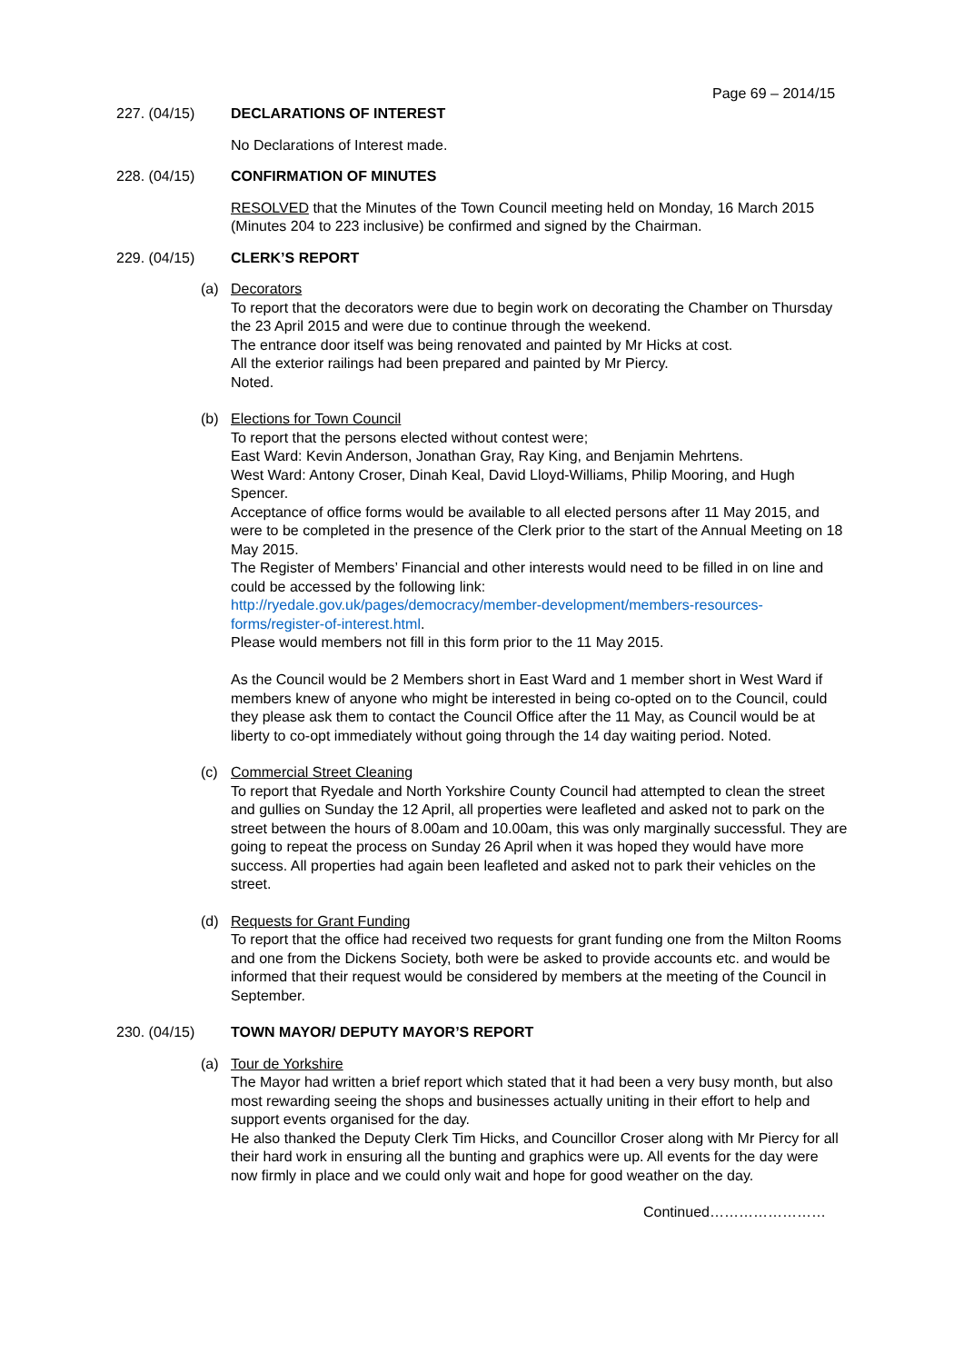Page 69 – 2014/15
227. (04/15) DECLARATIONS OF INTEREST
No Declarations of Interest made.
228. (04/15) CONFIRMATION OF MINUTES
RESOLVED that the Minutes of the Town Council meeting held on Monday, 16 March 2015 (Minutes 204 to 223 inclusive) be confirmed and signed by the Chairman.
229. (04/15) CLERK’S REPORT
(a) Decorators
To report that the decorators were due to begin work on decorating the Chamber on Thursday the 23 April 2015 and were due to continue through the weekend.
The entrance door itself was being renovated and painted by Mr Hicks at cost.
All the exterior railings had been prepared and painted by Mr Piercy.
Noted.
(b) Elections for Town Council
To report that the persons elected without contest were;
East Ward: Kevin Anderson, Jonathan Gray, Ray King, and Benjamin Mehrtens.
West Ward: Antony Croser, Dinah Keal, David Lloyd-Williams, Philip Mooring, and Hugh Spencer.
Acceptance of office forms would be available to all elected persons after 11 May 2015, and were to be completed in the presence of the Clerk prior to the start of the Annual Meeting on 18 May 2015.
The Register of Members’ Financial and other interests would need to be filled in on line and could be accessed by the following link:
http://ryedale.gov.uk/pages/democracy/member-development/members-resources-forms/register-of-interest.html.
Please would members not fill in this form prior to the 11 May 2015.
As the Council would be 2 Members short in East Ward and 1 member short in West Ward if members knew of anyone who might be interested in being co-opted on to the Council, could they please ask them to contact the Council Office after the 11 May, as Council would be at liberty to co-opt immediately without going through the 14 day waiting period. Noted.
(c) Commercial Street Cleaning
To report that Ryedale and North Yorkshire County Council had attempted to clean the street and gullies on Sunday the 12 April, all properties were leafleted and asked not to park on the street between the hours of 8.00am and 10.00am, this was only marginally successful. They are going to repeat the process on Sunday 26 April when it was hoped they would have more success. All properties had again been leafleted and asked not to park their vehicles on the street.
(d) Requests for Grant Funding
To report that the office had received two requests for grant funding one from the Milton Rooms and one from the Dickens Society, both were be asked to provide accounts etc. and would be informed that their request would be considered by members at the meeting of the Council in September.
230. (04/15) TOWN MAYOR/ DEPUTY MAYOR’S REPORT
(a) Tour de Yorkshire
The Mayor had written a brief report which stated that it had been a very busy month, but also most rewarding seeing the shops and businesses actually uniting in their effort to help and support events organised for the day.
He also thanked the Deputy Clerk Tim Hicks, and Councillor Croser along with Mr Piercy for all their hard work in ensuring all the bunting and graphics were up. All events for the day were now firmly in place and we could only wait and hope for good weather on the day.
Continued……………………